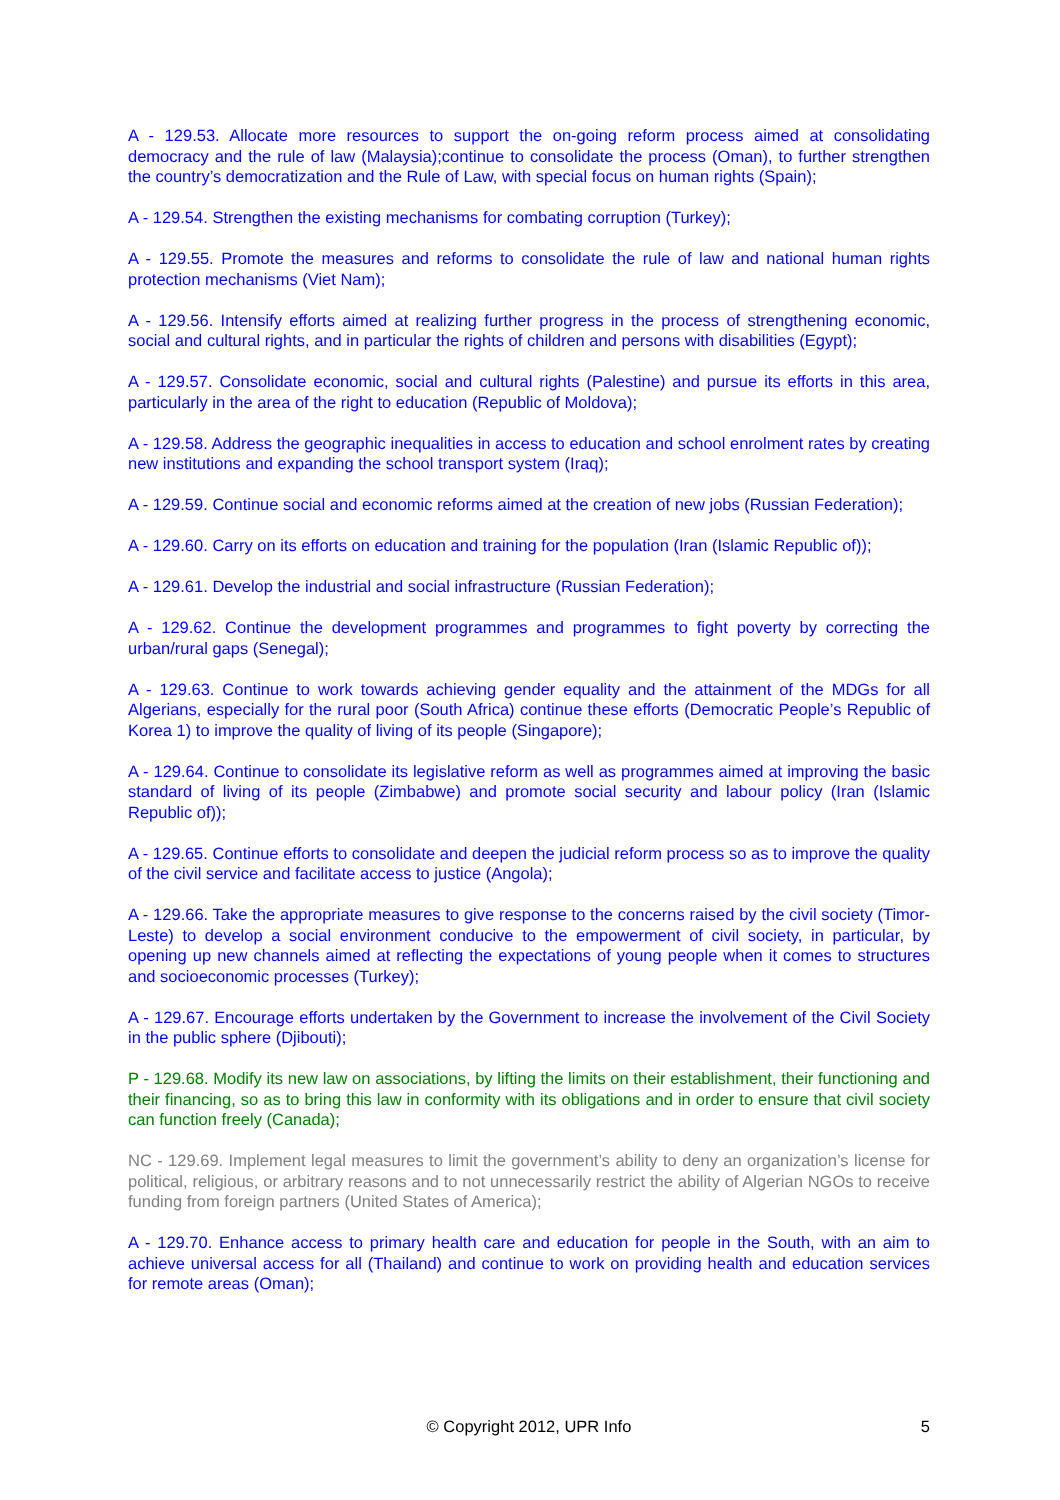A - 129.53. Allocate more resources to support the on-going reform process aimed at consolidating democracy and the rule of law (Malaysia);continue to consolidate the process (Oman), to further strengthen the country’s democratization and the Rule of Law, with special focus on human rights (Spain);
A - 129.54. Strengthen the existing mechanisms for combating corruption (Turkey);
A - 129.55. Promote the measures and reforms to consolidate the rule of law and national human rights protection mechanisms (Viet Nam);
A - 129.56. Intensify efforts aimed at realizing further progress in the process of strengthening economic, social and cultural rights, and in particular the rights of children and persons with disabilities (Egypt);
A - 129.57. Consolidate economic, social and cultural rights (Palestine) and pursue its efforts in this area, particularly in the area of the right to education (Republic of Moldova);
A - 129.58. Address the geographic inequalities in access to education and school enrolment rates by creating new institutions and expanding the school transport system (Iraq);
A - 129.59. Continue social and economic reforms aimed at the creation of new jobs (Russian Federation);
A - 129.60. Carry on its efforts on education and training for the population (Iran (Islamic Republic of));
A - 129.61. Develop the industrial and social infrastructure (Russian Federation);
A - 129.62. Continue the development programmes and programmes to fight poverty by correcting the urban/rural gaps (Senegal);
A - 129.63. Continue to work towards achieving gender equality and the attainment of the MDGs for all Algerians, especially for the rural poor (South Africa) continue these efforts (Democratic People’s Republic of Korea 1) to improve the quality of living of its people (Singapore);
A - 129.64. Continue to consolidate its legislative reform as well as programmes aimed at improving the basic standard of living of its people (Zimbabwe) and promote social security and labour policy (Iran (Islamic Republic of));
A - 129.65. Continue efforts to consolidate and deepen the judicial reform process so as to improve the quality of the civil service and facilitate access to justice (Angola);
A - 129.66. Take the appropriate measures to give response to the concerns raised by the civil society (Timor-Leste) to develop a social environment conducive to the empowerment of civil society, in particular, by opening up new channels aimed at reflecting the expectations of young people when it comes to structures and socioeconomic processes (Turkey);
A - 129.67. Encourage efforts undertaken by the Government to increase the involvement of the Civil Society in the public sphere (Djibouti);
P - 129.68. Modify its new law on associations, by lifting the limits on their establishment, their functioning and their financing, so as to bring this law in conformity with its obligations and in order to ensure that civil society can function freely (Canada);
NC - 129.69. Implement legal measures to limit the government’s ability to deny an organization’s license for political, religious, or arbitrary reasons and to not unnecessarily restrict the ability of Algerian NGOs to receive funding from foreign partners (United States of America);
A - 129.70. Enhance access to primary health care and education for people in the South, with an aim to achieve universal access for all (Thailand) and continue to work on providing health and education services for remote areas (Oman);
© Copyright 2012, UPR Info 5